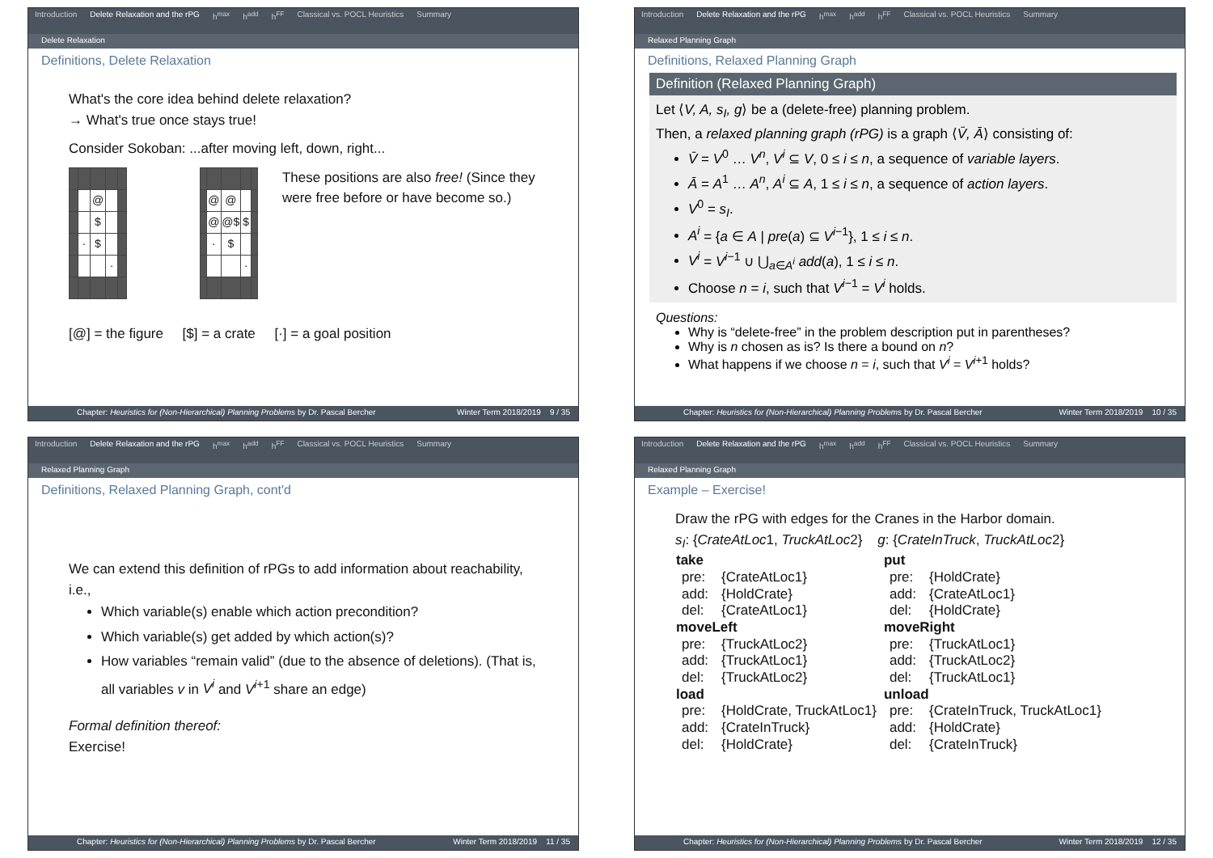Introduction Delete Relaxation and the rPG h<sup>max</sup> h<sup>add</sup> h<sup>FF</sup> Classical vs. POCL Heuristics Summary
Delete Relaxation
Definitions, Delete Relaxation
What's the core idea behind delete relaxation?
→ What's true once stays true!
Consider Sokoban: ...after moving left, down, right...
| | | @ | | |
| | | $ | | |
| | · | $ | | |
| | | | · | |
| | @ | @ | | |
| | @ | @$ | $ | |
| | · | $ | | |
| | | | · | |
These positions are also free! (Since they were free before or have become so.)
[@] = the figure [$] = a crate [·] = a goal position
Chapter: Heuristics for (Non-Hierarchical) Planning Problems by Dr. Pascal Bercher Winter Term 2018/2019 9 / 35
Introduction Delete Relaxation and the rPG h<sup>max</sup> h<sup>add</sup> h<sup>FF</sup> Classical vs. POCL Heuristics Summary
Relaxed Planning Graph
Definitions, Relaxed Planning Graph
Definition (Relaxed Planning Graph)
Let ⟨V, A, s<sub>I</sub>, g⟩ be a (delete-free) planning problem.
Then, a relaxed planning graph (rPG) is a graph ⟨V̄, Ā⟩ consisting of:
V̄ = V<sup>0</sup> … V<sup>n</sup>, V<sup>i</sup> ⊆ V, 0 ≤ i ≤ n, a sequence of variable layers.
Ā = A<sup>1</sup> … A<sup>n</sup>, A<sup>i</sup> ⊆ A, 1 ≤ i ≤ n, a sequence of action layers.
V<sup>0</sup> = s<sub>I</sub>.
A<sup>i</sup> = {a ∈ A | pre(a) ⊆ V<sup>i−1</sup>}, 1 ≤ i ≤ n.
V<sup>i</sup> = V<sup>i−1</sup> ∪ ⋃<sub>a∈A<sup>i</sup></sub> add(a), 1 ≤ i ≤ n.
Choose n = i, such that V<sup>i−1</sup> = V<sup>i</sup> holds.
Questions:
Why is “delete-free” in the problem description put in parentheses?
Why is n chosen as is? Is there a bound on n?
What happens if we choose n = i, such that V<sup>i</sup> = V<sup>i+1</sup> holds?
Chapter: Heuristics for (Non-Hierarchical) Planning Problems by Dr. Pascal Bercher Winter Term 2018/2019 10 / 35
Introduction Delete Relaxation and the rPG h<sup>max</sup> h<sup>add</sup> h<sup>FF</sup> Classical vs. POCL Heuristics Summary
Relaxed Planning Graph
Definitions, Relaxed Planning Graph, cont'd
We can extend this definition of rPGs to add information about reachability, i.e.,
Which variable(s) enable which action precondition?
Which variable(s) get added by which action(s)?
How variables “remain valid” (due to the absence of deletions). (That is, all variables v in V<sup>i</sup> and V<sup>i+1</sup> share an edge)
Formal definition thereof:
Exercise!
Chapter: Heuristics for (Non-Hierarchical) Planning Problems by Dr. Pascal Bercher Winter Term 2018/2019 11 / 35
Introduction Delete Relaxation and the rPG h<sup>max</sup> h<sup>add</sup> h<sup>FF</sup> Classical vs. POCL Heuristics Summary
Relaxed Planning Graph
Example – Exercise!
Draw the rPG with edges for the Cranes in the Harbor domain.
s<sub>I</sub>: {CrateAtLoc1, TruckAtLoc2} g: {CrateInTruck, TruckAtLoc2}
| take | | put | |
| --- | --- | --- | --- |
| pre: | {CrateAtLoc1} | pre: | {HoldCrate} |
| add: | {HoldCrate} | add: | {CrateAtLoc1} |
| del: | {CrateAtLoc1} | del: | {HoldCrate} |
| moveLeft | | moveRight | |
| pre: | {TruckAtLoc2} | pre: | {TruckAtLoc1} |
| add: | {TruckAtLoc1} | add: | {TruckAtLoc2} |
| del: | {TruckAtLoc2} | del: | {TruckAtLoc1} |
| load | | unload | |
| pre: | {HoldCrate, TruckAtLoc1} | pre: | {CrateInTruck, TruckAtLoc1} |
| add: | {CrateInTruck} | add: | {HoldCrate} |
| del: | {HoldCrate} | del: | {CrateInTruck} |
Chapter: Heuristics for (Non-Hierarchical) Planning Problems by Dr. Pascal Bercher Winter Term 2018/2019 12 / 35